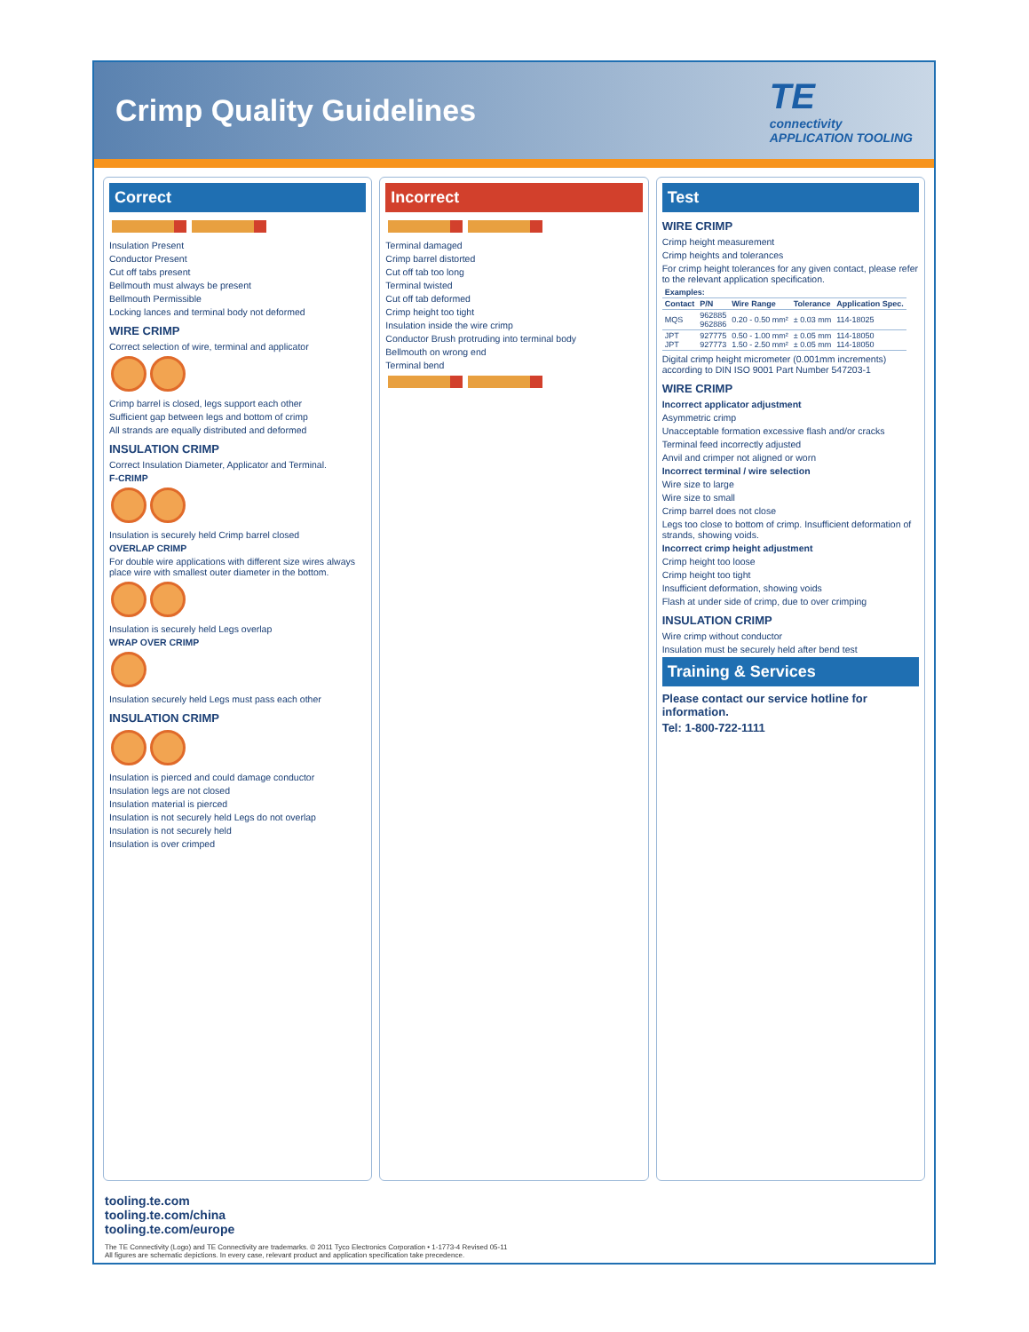Crimp Quality Guidelines
TE
connectivity
APPLICATION TOOLING
Correct
Insulation Present
Conductor Present
Cut off tabs present
Bellmouth must always be present
Bellmouth Permissible
Locking lances and terminal body not deformed
WIRE CRIMP
Correct selection of wire, terminal and applicator
Crimp barrel is closed, legs support each other
Sufficient gap between legs and bottom of crimp
All strands are equally distributed and deformed
INSULATION CRIMP
Correct Insulation Diameter, Applicator and Terminal.
F-CRIMP
Insulation is securely held Crimp barrel closed
OVERLAP CRIMP
For double wire applications with different size wires always place wire with smallest outer diameter in the bottom.
Insulation is securely held Legs overlap
WRAP OVER CRIMP
Insulation securely held Legs must pass each other
INSULATION CRIMP
Insulation is pierced and could damage conductor
Insulation legs are not closed
Insulation material is pierced
Insulation is not securely held Legs do not overlap
Insulation is not securely held
Insulation is over crimped
Incorrect
Terminal damaged
Crimp barrel distorted
Cut off tab too long
Terminal twisted
Cut off tab deformed
Crimp height too tight
Insulation inside the wire crimp
Conductor Brush protruding into terminal body
Bellmouth on wrong end
Terminal bend
Test
WIRE CRIMP
Crimp height measurement
Crimp heights and tolerances
For crimp height tolerances for any given contact, please refer to the relevant application specification.
| Examples: | | | | |
| --- | --- | --- | --- | --- |
| Contact | P/N | Wire Range | Tolerance | Application Spec. |
| MQS | 962885 962886 | 0.20 - 0.50 mm² | ± 0.03 mm | 114-18025 |
| JPT JPT | 927775 927773 | 0.50 - 1.00 mm² 1.50 - 2.50 mm² | ± 0.05 mm ± 0.05 mm | 114-18050 114-18050 |
Digital crimp height micrometer (0.001mm increments) according to DIN ISO 9001 Part Number 547203-1
WIRE CRIMP
Incorrect applicator adjustment
Asymmetric crimp
Unacceptable formation excessive flash and/or cracks
Terminal feed incorrectly adjusted
Anvil and crimper not aligned or worn
Incorrect terminal / wire selection
Wire size to large
Wire size to small
Crimp barrel does not close
Legs too close to bottom of crimp. Insufficient deformation of strands, showing voids.
Incorrect crimp height adjustment
Crimp height too loose
Crimp height too tight
Insufficient deformation, showing voids
Flash at under side of crimp, due to over crimping
INSULATION CRIMP
Wire crimp without conductor
Insulation must be securely held after bend test
Training & Services
Please contact our service hotline for information.
Tel: 1-800-722-1111
tooling.te.com
tooling.te.com/china
tooling.te.com/europe
The TE Connectivity (Logo) and TE Connectivity are trademarks. © 2011 Tyco Electronics Corporation • 1-1773-4 Revised 05-11
All figures are schematic depictions. In every case, relevant product and application specification take precedence.